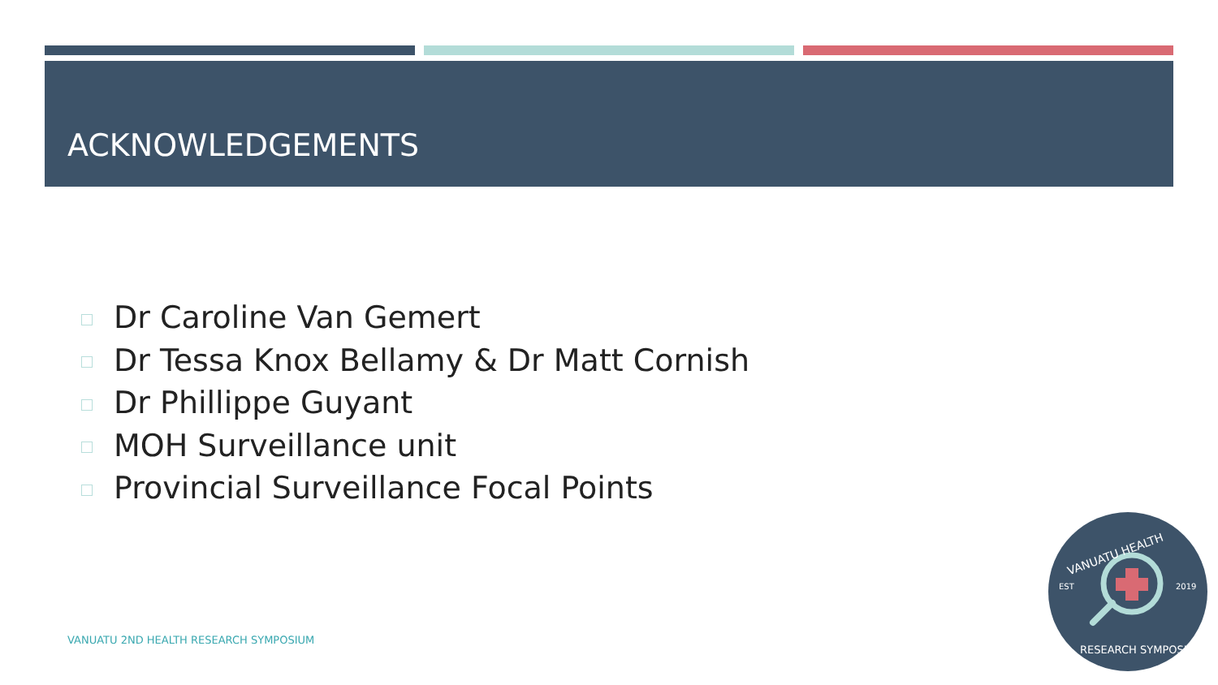ACKNOWLEDGEMENTS
Dr Caroline Van Gemert
Dr Tessa Knox Bellamy & Dr Matt Cornish
Dr Phillippe Guyant
MOH Surveillance unit
Provincial Surveillance Focal Points
VANUATU 2ND HEALTH RESEARCH SYMPOSIUM
EST
2019
VANUATU HEALTH
RESEARCH SYMPOSIUM